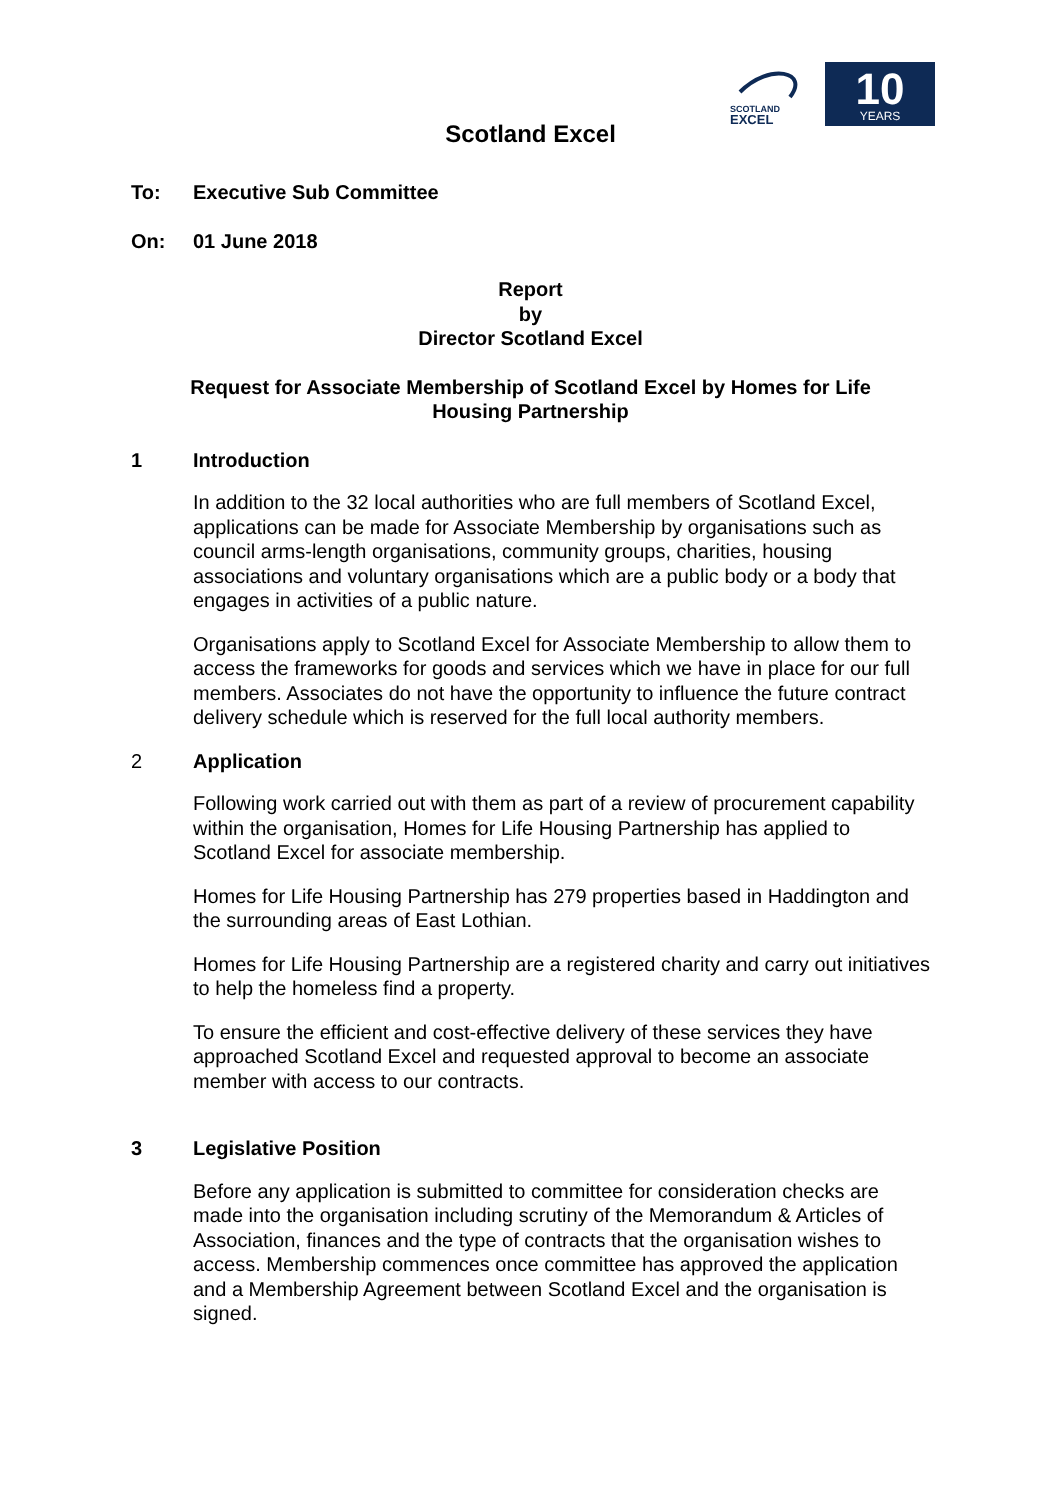10
YEARS
SCOTLAND
EXCEL
Scotland Excel
To: Executive Sub Committee
On: 01 June 2018
Report
by
Director Scotland Excel
Request for Associate Membership of Scotland Excel by Homes for Life
Housing Partnership
1 Introduction
In addition to the 32 local authorities who are full members of Scotland Excel, applications can be made for Associate Membership by organisations such as council arms-length organisations, community groups, charities, housing associations and voluntary organisations which are a public body or a body that engages in activities of a public nature.
Organisations apply to Scotland Excel for Associate Membership to allow them to access the frameworks for goods and services which we have in place for our full members. Associates do not have the opportunity to influence the future contract delivery schedule which is reserved for the full local authority members.
2 Application
Following work carried out with them as part of a review of procurement capability within the organisation, Homes for Life Housing Partnership has applied to Scotland Excel for associate membership.
Homes for Life Housing Partnership has 279 properties based in Haddington and the surrounding areas of East Lothian.
Homes for Life Housing Partnership are a registered charity and carry out initiatives to help the homeless find a property.
To ensure the efficient and cost-effective delivery of these services they have approached Scotland Excel and requested approval to become an associate member with access to our contracts.
3 Legislative Position
Before any application is submitted to committee for consideration checks are made into the organisation including scrutiny of the Memorandum & Articles of Association, finances and the type of contracts that the organisation wishes to access. Membership commences once committee has approved the application and a Membership Agreement between Scotland Excel and the organisation is signed.